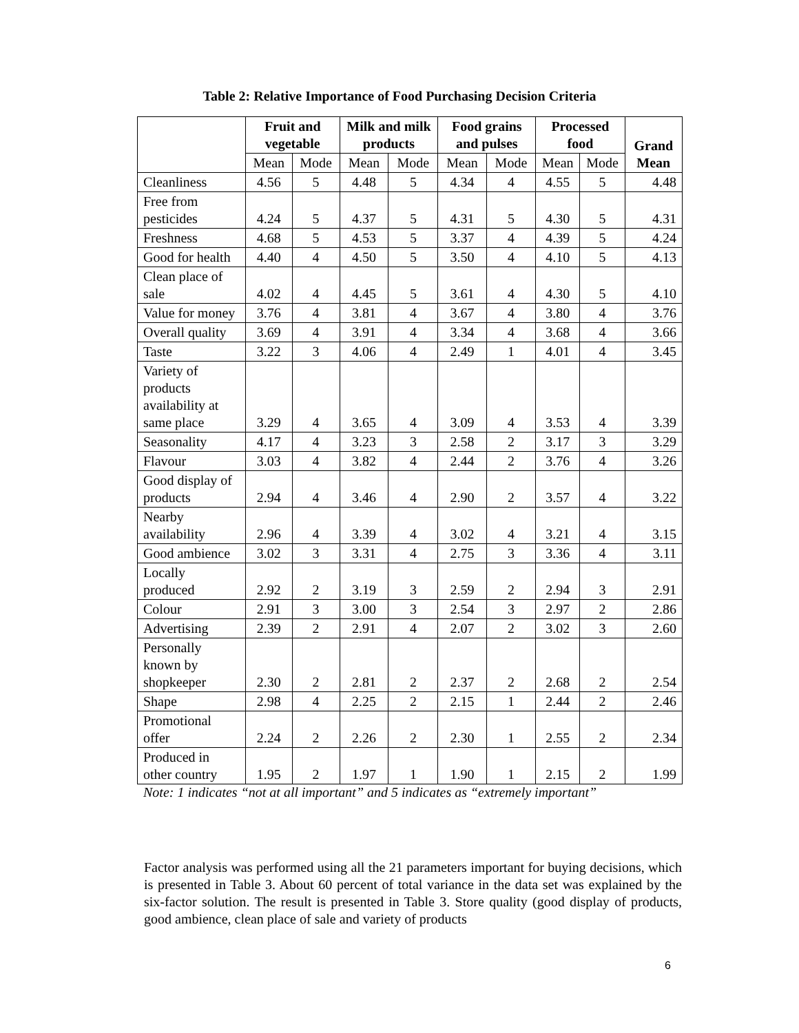Table 2: Relative Importance of Food Purchasing Decision Criteria
| | Fruit and vegetable | | Milk and milk products | | Food grains and pulses | | Processed food | | Grand Mean |
| --- | --- | --- | --- | --- | --- | --- | --- | --- | --- |
| | Mean | Mode | Mean | Mode | Mean | Mode | Mean | Mode | |
| Cleanliness | 4.56 | 5 | 4.48 | 5 | 4.34 | 4 | 4.55 | 5 | 4.48 |
| Free from pesticides | 4.24 | 5 | 4.37 | 5 | 4.31 | 5 | 4.30 | 5 | 4.31 |
| Freshness | 4.68 | 5 | 4.53 | 5 | 3.37 | 4 | 4.39 | 5 | 4.24 |
| Good for health | 4.40 | 4 | 4.50 | 5 | 3.50 | 4 | 4.10 | 5 | 4.13 |
| Clean place of sale | 4.02 | 4 | 4.45 | 5 | 3.61 | 4 | 4.30 | 5 | 4.10 |
| Value for money | 3.76 | 4 | 3.81 | 4 | 3.67 | 4 | 3.80 | 4 | 3.76 |
| Overall quality | 3.69 | 4 | 3.91 | 4 | 3.34 | 4 | 3.68 | 4 | 3.66 |
| Taste | 3.22 | 3 | 4.06 | 4 | 2.49 | 1 | 4.01 | 4 | 3.45 |
| Variety of products availability at same place | 3.29 | 4 | 3.65 | 4 | 3.09 | 4 | 3.53 | 4 | 3.39 |
| Seasonality | 4.17 | 4 | 3.23 | 3 | 2.58 | 2 | 3.17 | 3 | 3.29 |
| Flavour | 3.03 | 4 | 3.82 | 4 | 2.44 | 2 | 3.76 | 4 | 3.26 |
| Good display of products | 2.94 | 4 | 3.46 | 4 | 2.90 | 2 | 3.57 | 4 | 3.22 |
| Nearby availability | 2.96 | 4 | 3.39 | 4 | 3.02 | 4 | 3.21 | 4 | 3.15 |
| Good ambience | 3.02 | 3 | 3.31 | 4 | 2.75 | 3 | 3.36 | 4 | 3.11 |
| Locally produced | 2.92 | 2 | 3.19 | 3 | 2.59 | 2 | 2.94 | 3 | 2.91 |
| Colour | 2.91 | 3 | 3.00 | 3 | 2.54 | 3 | 2.97 | 2 | 2.86 |
| Advertising | 2.39 | 2 | 2.91 | 4 | 2.07 | 2 | 3.02 | 3 | 2.60 |
| Personally known by shopkeeper | 2.30 | 2 | 2.81 | 2 | 2.37 | 2 | 2.68 | 2 | 2.54 |
| Shape | 2.98 | 4 | 2.25 | 2 | 2.15 | 1 | 2.44 | 2 | 2.46 |
| Promotional offer | 2.24 | 2 | 2.26 | 2 | 2.30 | 1 | 2.55 | 2 | 2.34 |
| Produced in other country | 1.95 | 2 | 1.97 | 1 | 1.90 | 1 | 2.15 | 2 | 1.99 |
Note: 1 indicates “not at all important” and 5 indicates as “extremely important”
Factor analysis was performed using all the 21 parameters important for buying decisions, which is presented in Table 3. About 60 percent of total variance in the data set was explained by the six-factor solution. The result is presented in Table 3. Store quality (good display of products, good ambience, clean place of sale and variety of products
6